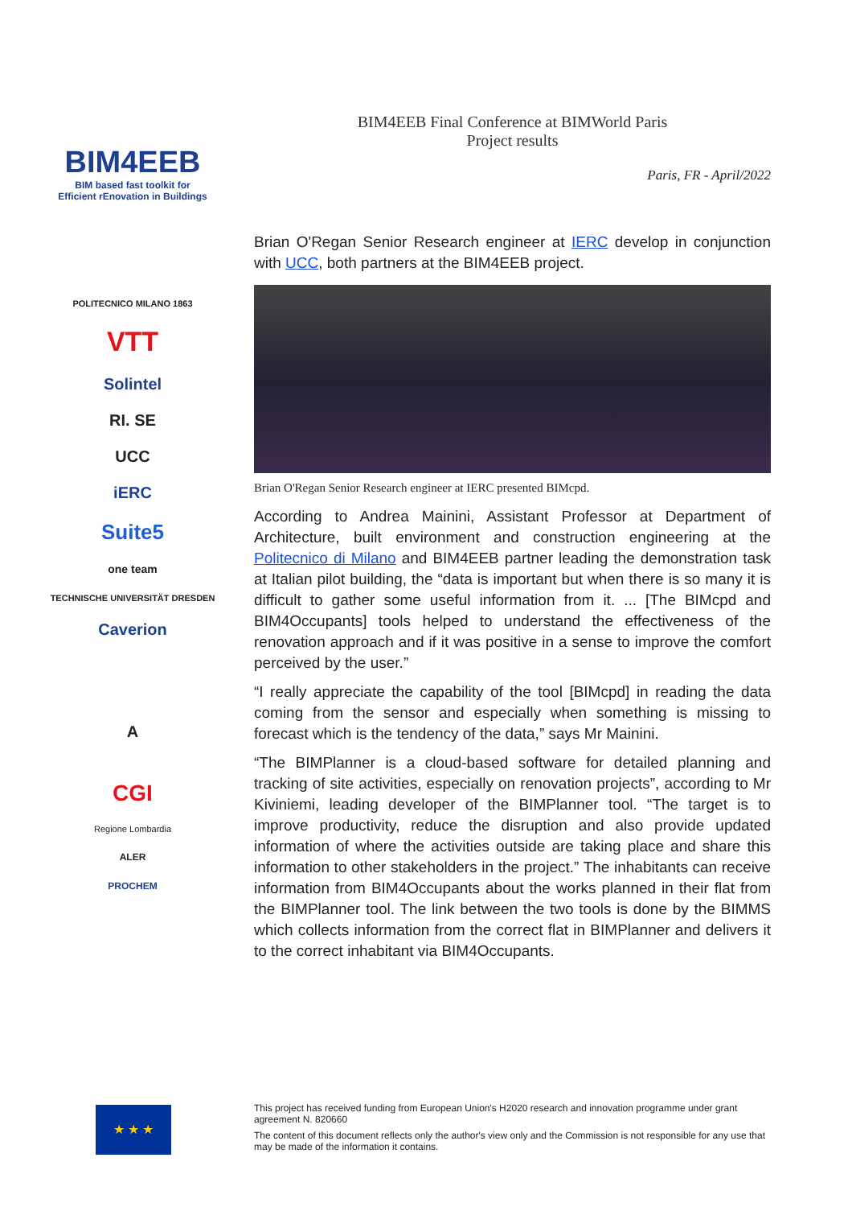BIM4EEB
BIM based fast toolkit for
Efficient rEnovation in Buildings
POLITECNICO MILANO 1863
VTT
Solintel
RI. SE
UCC
iERC
Suite5
one team
TECHNISCHE UNIVERSITÄT DRESDEN
Caverion
A
CGI
Regione Lombardia
ALER
PROCHEM
BIM4EEB Final Conference at BIMWorld Paris
Project results
Paris, FR - April/2022
Brian O'Regan Senior Research engineer at IERC develop in conjunction with UCC, both partners at the BIM4EEB project.
Brian O'Regan Senior Research engineer at IERC presented BIMcpd.
According to Andrea Mainini, Assistant Professor at Department of Architecture, built environment and construction engineering at the Politecnico di Milano and BIM4EEB partner leading the demonstration task at Italian pilot building, the “data is important but when there is so many it is difficult to gather some useful information from it. ... [The BIMcpd and BIM4Occupants] tools helped to understand the effectiveness of the renovation approach and if it was positive in a sense to improve the comfort perceived by the user.”
“I really appreciate the capability of the tool [BIMcpd] in reading the data coming from the sensor and especially when something is missing to forecast which is the tendency of the data,” says Mr Mainini.
“The BIMPlanner is a cloud-based software for detailed planning and tracking of site activities, especially on renovation projects”, according to Mr Kiviniemi, leading developer of the BIMPlanner tool. “The target is to improve productivity, reduce the disruption and also provide updated information of where the activities outside are taking place and share this information to other stakeholders in the project.” The inhabitants can receive information from BIM4Occupants about the works planned in their flat from the BIMPlanner tool. The link between the two tools is done by the BIMMS which collects information from the correct flat in BIMPlanner and delivers it to the correct inhabitant via BIM4Occupants.
★ ★ ★
This project has received funding from European Union's H2020 research and innovation programme under grant agreement N. 820660
The content of this document reflects only the author's view only and the Commission is not responsible for any use that may be made of the information it contains.